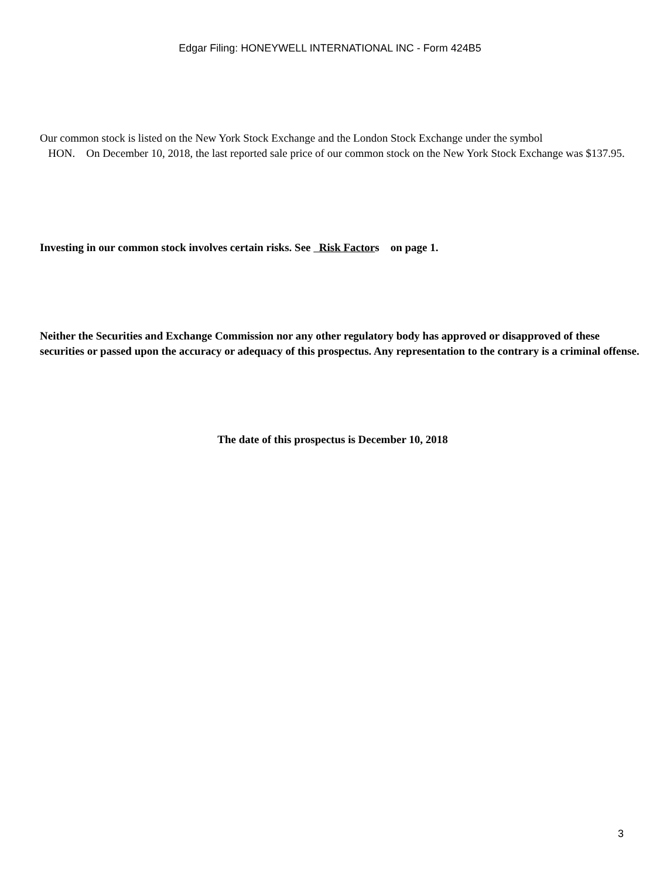Edgar Filing: HONEYWELL INTERNATIONAL INC - Form 424B5
Our common stock is listed on the New York Stock Exchange and the London Stock Exchange under the symbol
HON. On December 10, 2018, the last reported sale price of our common stock on the New York Stock Exchange was $137.95.
Investing in our common stock involves certain risks. See Risk Factors on page 1.
Neither the Securities and Exchange Commission nor any other regulatory body has approved or disapproved of these securities or passed upon the accuracy or adequacy of this prospectus. Any representation to the contrary is a criminal offense.
The date of this prospectus is December 10, 2018
3